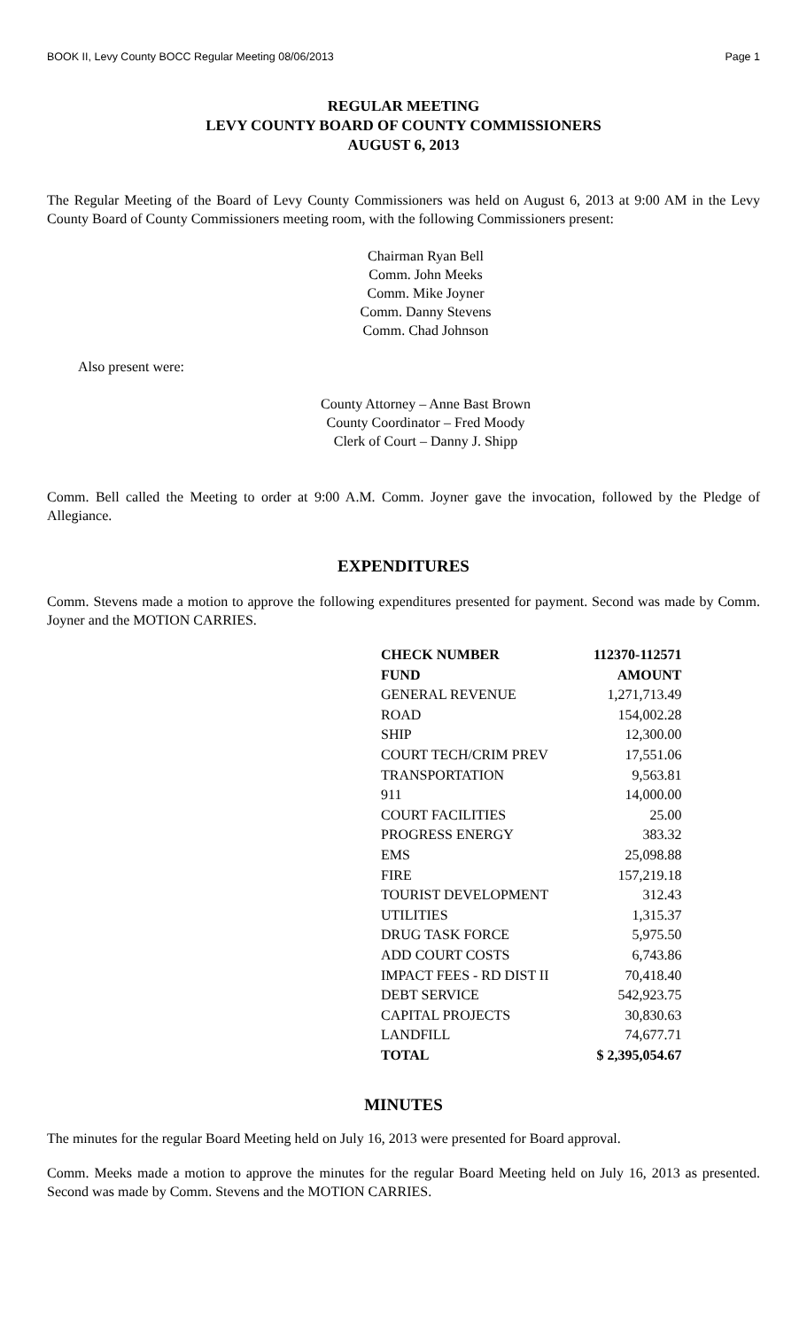BOOK II, Levy County BOCC Regular Meeting 08/06/2013 Page 1
REGULAR MEETING
LEVY COUNTY BOARD OF COUNTY COMMISSIONERS
AUGUST 6, 2013
The Regular Meeting of the Board of Levy County Commissioners was held on August 6, 2013 at 9:00 AM in the Levy County Board of County Commissioners meeting room, with the following Commissioners present:
Chairman Ryan Bell
Comm. John Meeks
Comm. Mike Joyner
Comm. Danny Stevens
Comm. Chad Johnson
Also present were:
County Attorney – Anne Bast Brown
County Coordinator – Fred Moody
Clerk of Court – Danny J. Shipp
Comm. Bell called the Meeting to order at 9:00 A.M. Comm. Joyner gave the invocation, followed by the Pledge of Allegiance.
EXPENDITURES
Comm. Stevens made a motion to approve the following expenditures presented for payment. Second was made by Comm. Joyner and the MOTION CARRIES.
| CHECK NUMBER | 112370-112571 |
| FUND | AMOUNT |
| GENERAL REVENUE | 1,271,713.49 |
| ROAD | 154,002.28 |
| SHIP | 12,300.00 |
| COURT TECH/CRIM PREV | 17,551.06 |
| TRANSPORTATION | 9,563.81 |
| 911 | 14,000.00 |
| COURT FACILITIES | 25.00 |
| PROGRESS ENERGY | 383.32 |
| EMS | 25,098.88 |
| FIRE | 157,219.18 |
| TOURIST DEVELOPMENT | 312.43 |
| UTILITIES | 1,315.37 |
| DRUG TASK FORCE | 5,975.50 |
| ADD COURT COSTS | 6,743.86 |
| IMPACT FEES - RD DIST II | 70,418.40 |
| DEBT SERVICE | 542,923.75 |
| CAPITAL PROJECTS | 30,830.63 |
| LANDFILL | 74,677.71 |
| TOTAL | $ 2,395,054.67 |
MINUTES
The minutes for the regular Board Meeting held on July 16, 2013 were presented for Board approval.
Comm. Meeks made a motion to approve the minutes for the regular Board Meeting held on July 16, 2013 as presented. Second was made by Comm. Stevens and the MOTION CARRIES.